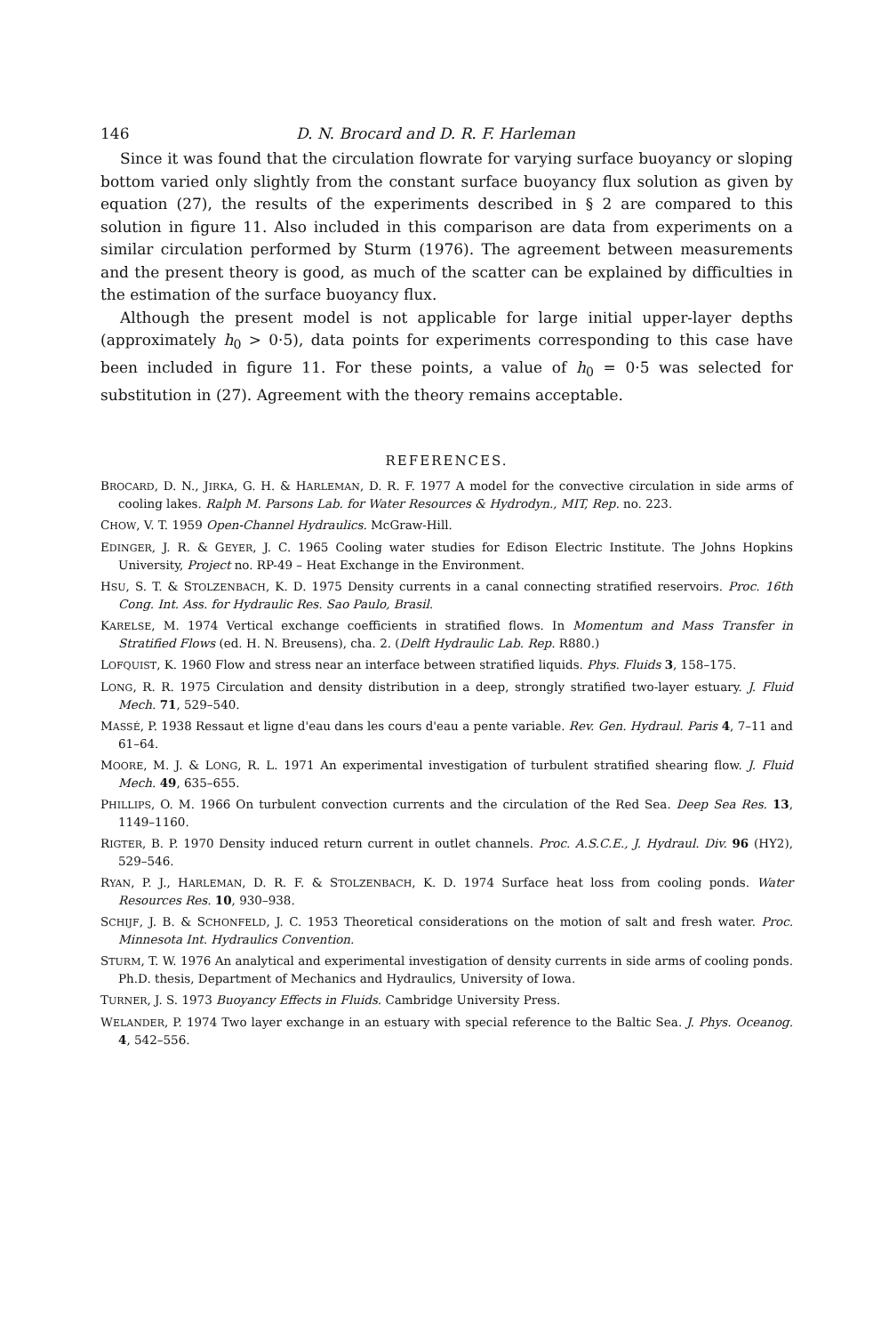146 D. N. Brocard and D. R. F. Harleman
Since it was found that the circulation flowrate for varying surface buoyancy or sloping bottom varied only slightly from the constant surface buoyancy flux solution as given by equation (27), the results of the experiments described in § 2 are compared to this solution in figure 11. Also included in this comparison are data from experiments on a similar circulation performed by Sturm (1976). The agreement between measurements and the present theory is good, as much of the scatter can be explained by difficulties in the estimation of the surface buoyancy flux.
Although the present model is not applicable for large initial upper-layer depths (approximately h<sub>0</sub> > 0·5), data points for experiments corresponding to this case have been included in figure 11. For these points, a value of h<sub>0</sub> = 0·5 was selected for substitution in (27). Agreement with the theory remains acceptable.
REFERENCES.
BROCARD, D. N., JIRKA, G. H. & HARLEMAN, D. R. F. 1977 A model for the convective circulation in side arms of cooling lakes. Ralph M. Parsons Lab. for Water Resources & Hydrodyn., MIT, Rep. no. 223.
CHOW, V. T. 1959 Open-Channel Hydraulics. McGraw-Hill.
EDINGER, J. R. & GEYER, J. C. 1965 Cooling water studies for Edison Electric Institute. The Johns Hopkins University, Project no. RP-49 – Heat Exchange in the Environment.
HSU, S. T. & STOLZENBACH, K. D. 1975 Density currents in a canal connecting stratified reservoirs. Proc. 16th Cong. Int. Ass. for Hydraulic Res. Sao Paulo, Brasil.
KARELSE, M. 1974 Vertical exchange coefficients in stratified flows. In Momentum and Mass Transfer in Stratified Flows (ed. H. N. Breusens), cha. 2. (Delft Hydraulic Lab. Rep. R880.)
LOFQUIST, K. 1960 Flow and stress near an interface between stratified liquids. Phys. Fluids 3, 158–175.
LONG, R. R. 1975 Circulation and density distribution in a deep, strongly stratified two-layer estuary. J. Fluid Mech. 71, 529–540.
MASSÉ, P. 1938 Ressaut et ligne d'eau dans les cours d'eau a pente variable. Rev. Gen. Hydraul. Paris 4, 7–11 and 61–64.
MOORE, M. J. & LONG, R. L. 1971 An experimental investigation of turbulent stratified shearing flow. J. Fluid Mech. 49, 635–655.
PHILLIPS, O. M. 1966 On turbulent convection currents and the circulation of the Red Sea. Deep Sea Res. 13, 1149–1160.
RIGTER, B. P. 1970 Density induced return current in outlet channels. Proc. A.S.C.E., J. Hydraul. Div. 96 (HY2), 529–546.
RYAN, P. J., HARLEMAN, D. R. F. & STOLZENBACH, K. D. 1974 Surface heat loss from cooling ponds. Water Resources Res. 10, 930–938.
SCHIJF, J. B. & SCHONFELD, J. C. 1953 Theoretical considerations on the motion of salt and fresh water. Proc. Minnesota Int. Hydraulics Convention.
STURM, T. W. 1976 An analytical and experimental investigation of density currents in side arms of cooling ponds. Ph.D. thesis, Department of Mechanics and Hydraulics, University of Iowa.
TURNER, J. S. 1973 Buoyancy Effects in Fluids. Cambridge University Press.
WELANDER, P. 1974 Two layer exchange in an estuary with special reference to the Baltic Sea. J. Phys. Oceanog. 4, 542–556.